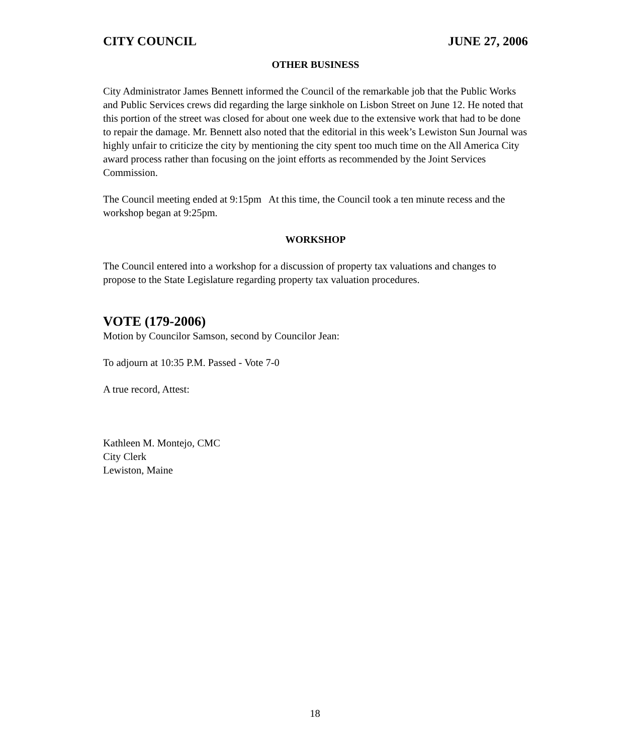CITY COUNCIL JUNE 27, 2006
OTHER BUSINESS
City Administrator James Bennett informed the Council of the remarkable job that the Public Works and Public Services crews did regarding the large sinkhole on Lisbon Street on June 12. He noted that this portion of the street was closed for about one week due to the extensive work that had to be done to repair the damage. Mr. Bennett also noted that the editorial in this week’s Lewiston Sun Journal was highly unfair to criticize the city by mentioning the city spent too much time on the All America City award process rather than focusing on the joint efforts as recommended by the Joint Services Commission.
The Council meeting ended at 9:15pm At this time, the Council took a ten minute recess and the workshop began at 9:25pm.
WORKSHOP
The Council entered into a workshop for a discussion of property tax valuations and changes to propose to the State Legislature regarding property tax valuation procedures.
VOTE (179-2006)
Motion by Councilor Samson, second by Councilor Jean:
To adjourn at 10:35 P.M. Passed - Vote 7-0
A true record, Attest:
Kathleen M. Montejo, CMC
City Clerk
Lewiston, Maine
18